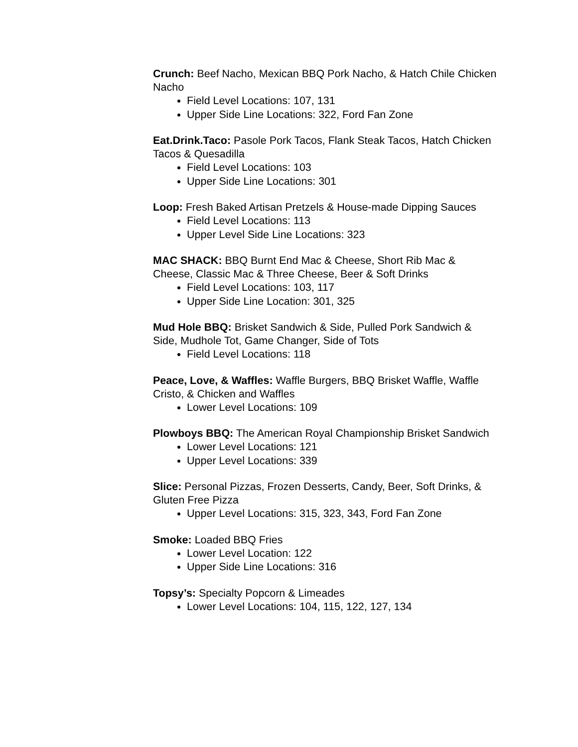Crunch: Beef Nacho, Mexican BBQ Pork Nacho, & Hatch Chile Chicken Nacho
Field Level Locations: 107, 131
Upper Side Line Locations: 322, Ford Fan Zone
Eat.Drink.Taco: Pasole Pork Tacos, Flank Steak Tacos, Hatch Chicken Tacos & Quesadilla
Field Level Locations: 103
Upper Side Line Locations: 301
Loop: Fresh Baked Artisan Pretzels & House-made Dipping Sauces
Field Level Locations: 113
Upper Level Side Line Locations: 323
MAC SHACK: BBQ Burnt End Mac & Cheese, Short Rib Mac & Cheese, Classic Mac & Three Cheese, Beer & Soft Drinks
Field Level Locations: 103, 117
Upper Side Line Location: 301, 325
Mud Hole BBQ: Brisket Sandwich & Side, Pulled Pork Sandwich & Side, Mudhole Tot, Game Changer, Side of Tots
Field Level Locations: 118
Peace, Love, & Waffles: Waffle Burgers, BBQ Brisket Waffle, Waffle Cristo, & Chicken and Waffles
Lower Level Locations: 109
Plowboys BBQ: The American Royal Championship Brisket Sandwich
Lower Level Locations: 121
Upper Level Locations: 339
Slice: Personal Pizzas, Frozen Desserts, Candy, Beer, Soft Drinks, & Gluten Free Pizza
Upper Level Locations: 315, 323, 343, Ford Fan Zone
Smoke: Loaded BBQ Fries
Lower Level Location: 122
Upper Side Line Locations: 316
Topsy’s: Specialty Popcorn & Limeades
Lower Level Locations: 104, 115, 122, 127, 134